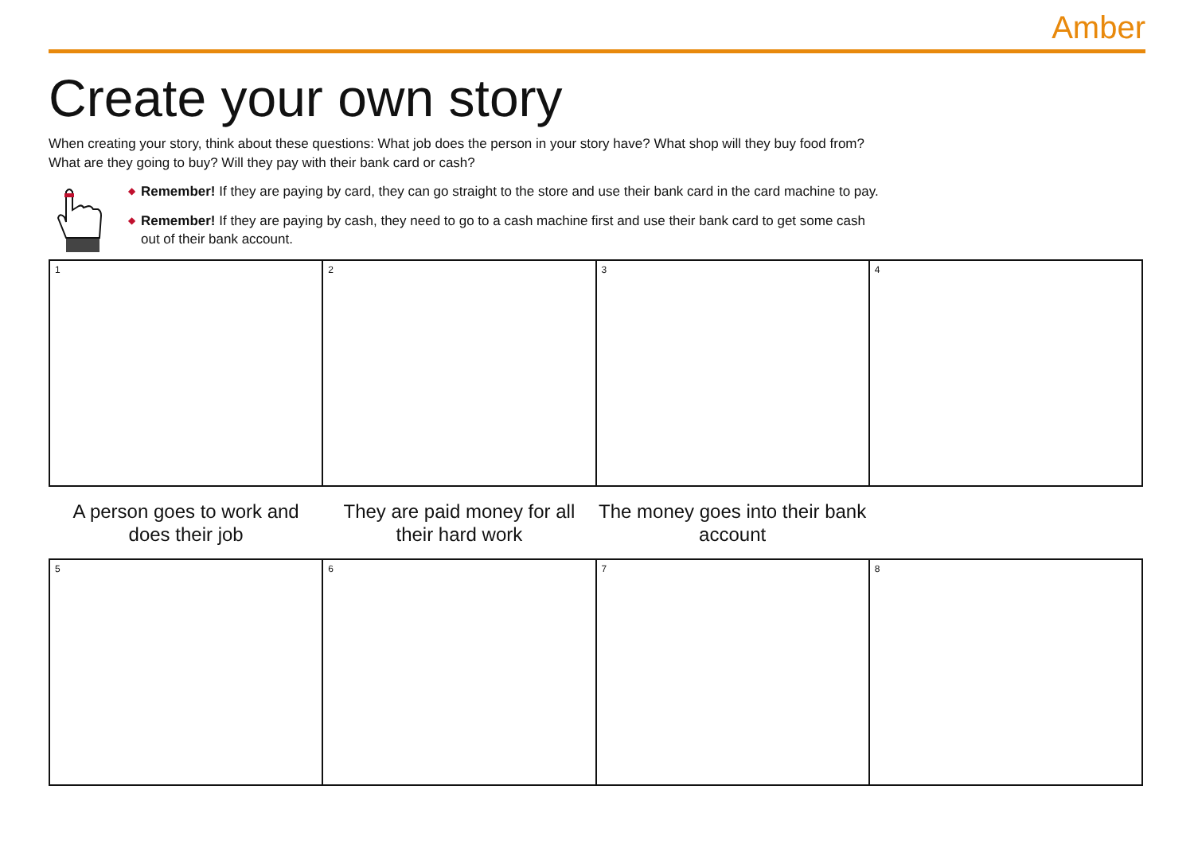Amber
Create your own story
When creating your story, think about these questions: What job does the person in your story have? What shop will they buy food from?
What are they going to buy? Will they pay with their bank card or cash?
◆ Remember! If they are paying by card, they can go straight to the store and use their bank card in the card machine to pay.
◆ Remember! If they are paying by cash, they need to go to a cash machine first and use their bank card to get some cash
out of their bank account.
| 1 | 2 | 3 | 4 |
| A person goes to work and does their job | They are paid money for all their hard work | The money goes into their bank account | |
| 5 | 6 | 7 | 8 |